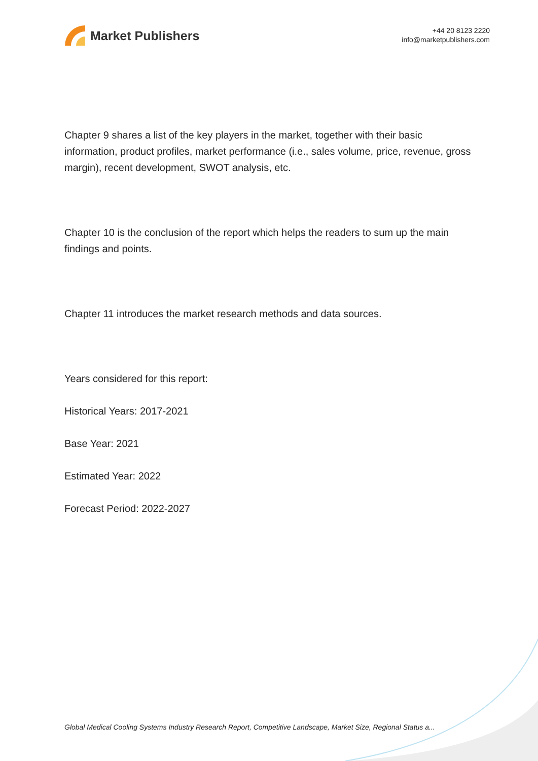Market Publishers
+44 20 8123 2220
info@marketpublishers.com
Chapter 9 shares a list of the key players in the market, together with their basic information, product profiles, market performance (i.e., sales volume, price, revenue, gross margin), recent development, SWOT analysis, etc.
Chapter 10 is the conclusion of the report which helps the readers to sum up the main findings and points.
Chapter 11 introduces the market research methods and data sources.
Years considered for this report:
Historical Years: 2017-2021
Base Year: 2021
Estimated Year: 2022
Forecast Period: 2022-2027
Global Medical Cooling Systems Industry Research Report, Competitive Landscape, Market Size, Regional Status a...